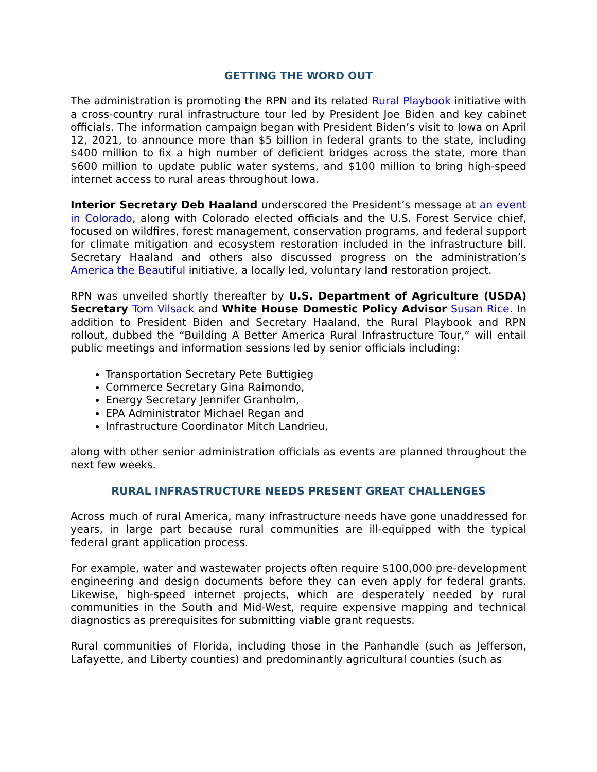GETTING THE WORD OUT
The administration is promoting the RPN and its related Rural Playbook initiative with a cross-country rural infrastructure tour led by President Joe Biden and key cabinet officials. The information campaign began with President Biden’s visit to Iowa on April 12, 2021, to announce more than $5 billion in federal grants to the state, including $400 million to fix a high number of deficient bridges across the state, more than $600 million to update public water systems, and $100 million to bring high-speed internet access to rural areas throughout Iowa.
Interior Secretary Deb Haaland underscored the President’s message at an event in Colorado, along with Colorado elected officials and the U.S. Forest Service chief, focused on wildfires, forest management, conservation programs, and federal support for climate mitigation and ecosystem restoration included in the infrastructure bill. Secretary Haaland and others also discussed progress on the administration’s America the Beautiful initiative, a locally led, voluntary land restoration project.
RPN was unveiled shortly thereafter by U.S. Department of Agriculture (USDA) Secretary Tom Vilsack and White House Domestic Policy Advisor Susan Rice. In addition to President Biden and Secretary Haaland, the Rural Playbook and RPN rollout, dubbed the “Building A Better America Rural Infrastructure Tour,” will entail public meetings and information sessions led by senior officials including:
Transportation Secretary Pete Buttigieg
Commerce Secretary Gina Raimondo,
Energy Secretary Jennifer Granholm,
EPA Administrator Michael Regan and
Infrastructure Coordinator Mitch Landrieu,
along with other senior administration officials as events are planned throughout the next few weeks.
RURAL INFRASTRUCTURE NEEDS PRESENT GREAT CHALLENGES
Across much of rural America, many infrastructure needs have gone unaddressed for years, in large part because rural communities are ill-equipped with the typical federal grant application process.
For example, water and wastewater projects often require $100,000 pre-development engineering and design documents before they can even apply for federal grants. Likewise, high-speed internet projects, which are desperately needed by rural communities in the South and Mid-West, require expensive mapping and technical diagnostics as prerequisites for submitting viable grant requests.
Rural communities of Florida, including those in the Panhandle (such as Jefferson, Lafayette, and Liberty counties) and predominantly agricultural counties (such as